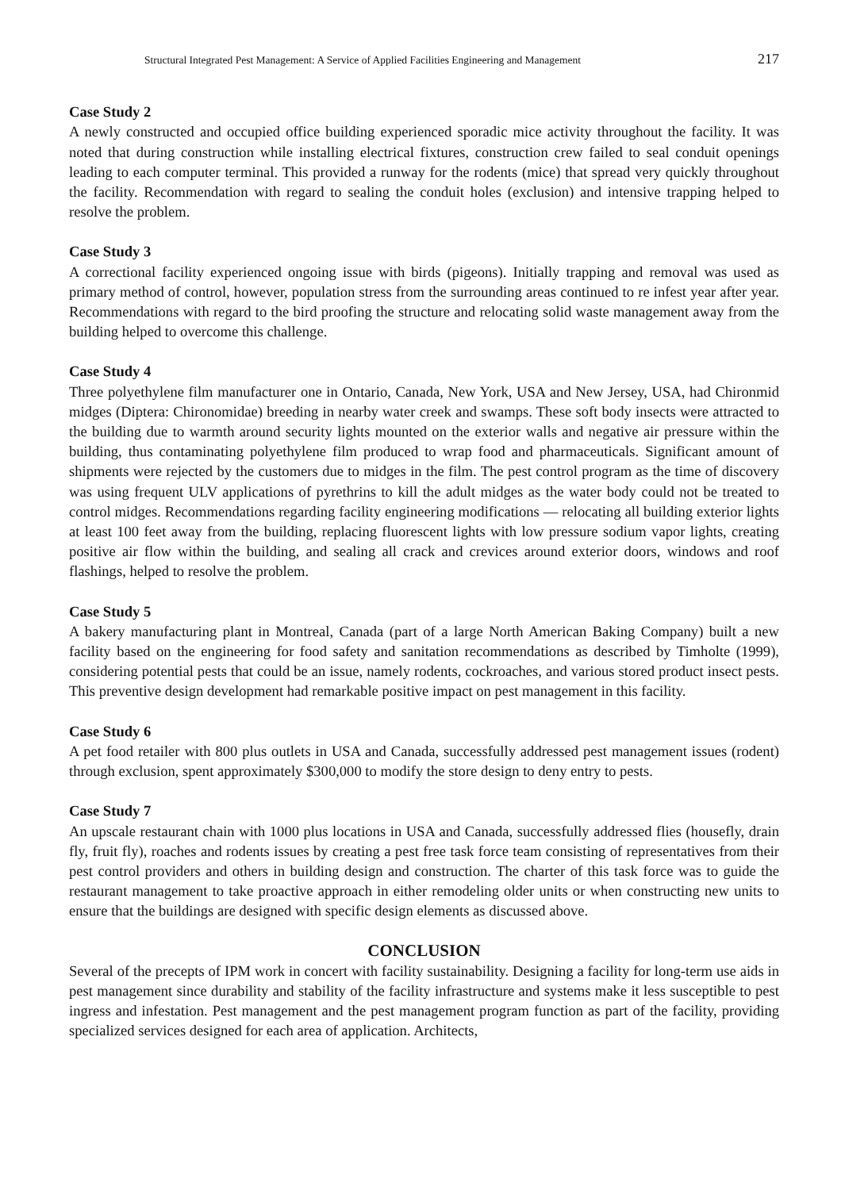Structural Integrated Pest Management: A Service of Applied Facilities Engineering and Management 217
Case Study 2
A newly constructed and occupied office building experienced sporadic mice activity throughout the facility. It was noted that during construction while installing electrical fixtures, construction crew failed to seal conduit openings leading to each computer terminal. This provided a runway for the rodents (mice) that spread very quickly throughout the facility. Recommendation with regard to sealing the conduit holes (exclusion) and intensive trapping helped to resolve the problem.
Case Study 3
A correctional facility experienced ongoing issue with birds (pigeons). Initially trapping and removal was used as primary method of control, however, population stress from the surrounding areas continued to re infest year after year. Recommendations with regard to the bird proofing the structure and relocating solid waste management away from the building helped to overcome this challenge.
Case Study 4
Three polyethylene film manufacturer one in Ontario, Canada, New York, USA and New Jersey, USA, had Chironmid midges (Diptera: Chironomidae) breeding in nearby water creek and swamps. These soft body insects were attracted to the building due to warmth around security lights mounted on the exterior walls and negative air pressure within the building, thus contaminating polyethylene film produced to wrap food and pharmaceuticals. Significant amount of shipments were rejected by the customers due to midges in the film. The pest control program as the time of discovery was using frequent ULV applications of pyrethrins to kill the adult midges as the water body could not be treated to control midges. Recommendations regarding facility engineering modifications — relocating all building exterior lights at least 100 feet away from the building, replacing fluorescent lights with low pressure sodium vapor lights, creating positive air flow within the building, and sealing all crack and crevices around exterior doors, windows and roof flashings, helped to resolve the problem.
Case Study 5
A bakery manufacturing plant in Montreal, Canada (part of a large North American Baking Company) built a new facility based on the engineering for food safety and sanitation recommendations as described by Timholte (1999), considering potential pests that could be an issue, namely rodents, cockroaches, and various stored product insect pests. This preventive design development had remarkable positive impact on pest management in this facility.
Case Study 6
A pet food retailer with 800 plus outlets in USA and Canada, successfully addressed pest management issues (rodent) through exclusion, spent approximately $300,000 to modify the store design to deny entry to pests.
Case Study 7
An upscale restaurant chain with 1000 plus locations in USA and Canada, successfully addressed flies (housefly, drain fly, fruit fly), roaches and rodents issues by creating a pest free task force team consisting of representatives from their pest control providers and others in building design and construction. The charter of this task force was to guide the restaurant management to take proactive approach in either remodeling older units or when constructing new units to ensure that the buildings are designed with specific design elements as discussed above.
CONCLUSION
Several of the precepts of IPM work in concert with facility sustainability. Designing a facility for long-term use aids in pest management since durability and stability of the facility infrastructure and systems make it less susceptible to pest ingress and infestation. Pest management and the pest management program function as part of the facility, providing specialized services designed for each area of application. Architects,